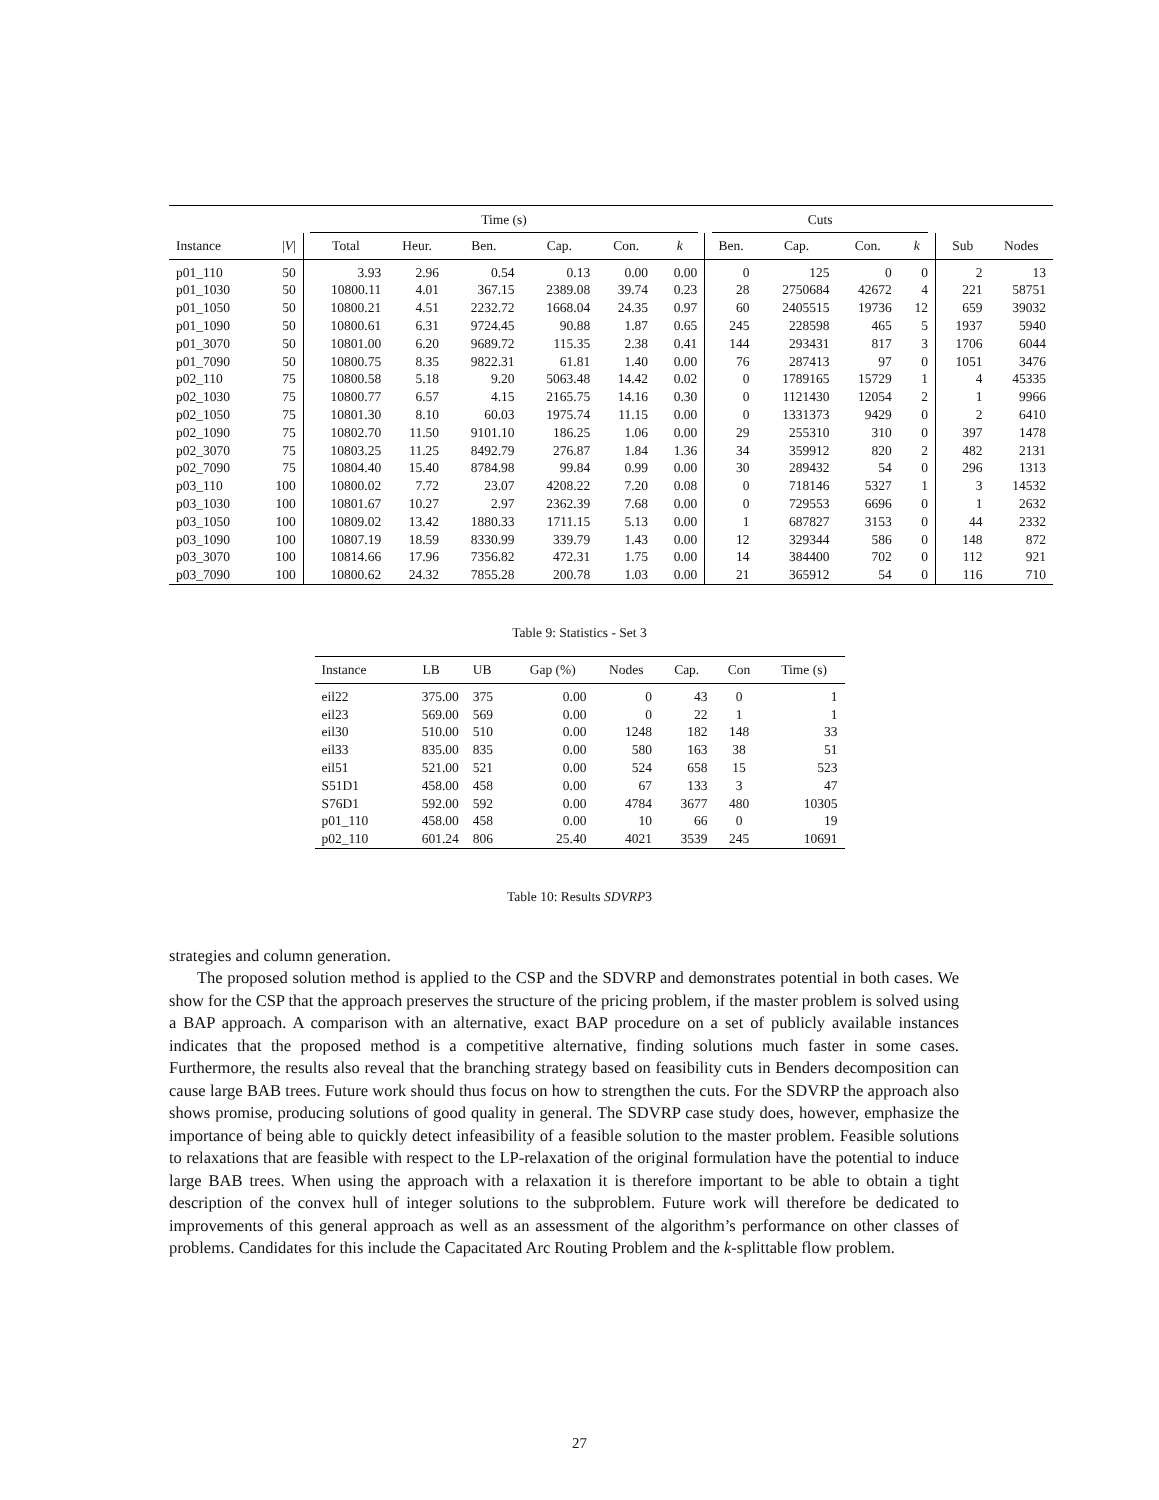| | | Time (s) | | | | | | Cuts | | | | | |
| --- | --- | --- | --- | --- | --- | --- | --- | --- | --- | --- | --- | --- | --- |
| Instance | / V / | Total | Heur. | Ben. | Cap. | Con. | k | Ben. | Cap. | Con. | k | Sub | Nodes |
| p01_110 | 50 | 3.93 | 2.96 | 0.54 | 0.13 | 0.00 | 0.00 | 0 | 125 | 0 | 0 | 2 | 13 |
| p01_1030 | 50 | 10800.11 | 4.01 | 367.15 | 2389.08 | 39.74 | 0.23 | 28 | 2750684 | 42672 | 4 | 221 | 58751 |
| p01_1050 | 50 | 10800.21 | 4.51 | 2232.72 | 1668.04 | 24.35 | 0.97 | 60 | 2405515 | 19736 | 12 | 659 | 39032 |
| p01_1090 | 50 | 10800.61 | 6.31 | 9724.45 | 90.88 | 1.87 | 0.65 | 245 | 228598 | 465 | 5 | 1937 | 5940 |
| p01_3070 | 50 | 10801.00 | 6.20 | 9689.72 | 115.35 | 2.38 | 0.41 | 144 | 293431 | 817 | 3 | 1706 | 6044 |
| p01_7090 | 50 | 10800.75 | 8.35 | 9822.31 | 61.81 | 1.40 | 0.00 | 76 | 287413 | 97 | 0 | 1051 | 3476 |
| p02_110 | 75 | 10800.58 | 5.18 | 9.20 | 5063.48 | 14.42 | 0.02 | 0 | 1789165 | 15729 | 1 | 4 | 45335 |
| p02_1030 | 75 | 10800.77 | 6.57 | 4.15 | 2165.75 | 14.16 | 0.30 | 0 | 1121430 | 12054 | 2 | 1 | 9966 |
| p02_1050 | 75 | 10801.30 | 8.10 | 60.03 | 1975.74 | 11.15 | 0.00 | 0 | 1331373 | 9429 | 0 | 2 | 6410 |
| p02_1090 | 75 | 10802.70 | 11.50 | 9101.10 | 186.25 | 1.06 | 0.00 | 29 | 255310 | 310 | 0 | 397 | 1478 |
| p02_3070 | 75 | 10803.25 | 11.25 | 8492.79 | 276.87 | 1.84 | 1.36 | 34 | 359912 | 820 | 2 | 482 | 2131 |
| p02_7090 | 75 | 10804.40 | 15.40 | 8784.98 | 99.84 | 0.99 | 0.00 | 30 | 289432 | 54 | 0 | 296 | 1313 |
| p03_110 | 100 | 10800.02 | 7.72 | 23.07 | 4208.22 | 7.20 | 0.08 | 0 | 718146 | 5327 | 1 | 3 | 14532 |
| p03_1030 | 100 | 10801.67 | 10.27 | 2.97 | 2362.39 | 7.68 | 0.00 | 0 | 729553 | 6696 | 0 | 1 | 2632 |
| p03_1050 | 100 | 10809.02 | 13.42 | 1880.33 | 1711.15 | 5.13 | 0.00 | 1 | 687827 | 3153 | 0 | 44 | 2332 |
| p03_1090 | 100 | 10807.19 | 18.59 | 8330.99 | 339.79 | 1.43 | 0.00 | 12 | 329344 | 586 | 0 | 148 | 872 |
| p03_3070 | 100 | 10814.66 | 17.96 | 7356.82 | 472.31 | 1.75 | 0.00 | 14 | 384400 | 702 | 0 | 112 | 921 |
| p03_7090 | 100 | 10800.62 | 24.32 | 7855.28 | 200.78 | 1.03 | 0.00 | 21 | 365912 | 54 | 0 | 116 | 710 |
Table 9: Statistics - Set 3
| Instance | LB | UB | Gap (%) | Nodes | Cap. | Con | Time (s) |
| --- | --- | --- | --- | --- | --- | --- | --- |
| eil22 | 375.00 | 375 | 0.00 | 0 | 43 | 0 | 1 |
| eil23 | 569.00 | 569 | 0.00 | 0 | 22 | 1 | 1 |
| eil30 | 510.00 | 510 | 0.00 | 1248 | 182 | 148 | 33 |
| eil33 | 835.00 | 835 | 0.00 | 580 | 163 | 38 | 51 |
| eil51 | 521.00 | 521 | 0.00 | 524 | 658 | 15 | 523 |
| S51D1 | 458.00 | 458 | 0.00 | 67 | 133 | 3 | 47 |
| S76D1 | 592.00 | 592 | 0.00 | 4784 | 3677 | 480 | 10305 |
| p01_110 | 458.00 | 458 | 0.00 | 10 | 66 | 0 | 19 |
| p02_110 | 601.24 | 806 | 25.40 | 4021 | 3539 | 245 | 10691 |
Table 10: Results SDVRP3
strategies and column generation.
The proposed solution method is applied to the CSP and the SDVRP and demonstrates potential in both cases. We show for the CSP that the approach preserves the structure of the pricing problem, if the master problem is solved using a BAP approach. A comparison with an alternative, exact BAP procedure on a set of publicly available instances indicates that the proposed method is a competitive alternative, finding solutions much faster in some cases. Furthermore, the results also reveal that the branching strategy based on feasibility cuts in Benders decomposition can cause large BAB trees. Future work should thus focus on how to strengthen the cuts. For the SDVRP the approach also shows promise, producing solutions of good quality in general. The SDVRP case study does, however, emphasize the importance of being able to quickly detect infeasibility of a feasible solution to the master problem. Feasible solutions to relaxations that are feasible with respect to the LP-relaxation of the original formulation have the potential to induce large BAB trees. When using the approach with a relaxation it is therefore important to be able to obtain a tight description of the convex hull of integer solutions to the subproblem. Future work will therefore be dedicated to improvements of this general approach as well as an assessment of the algorithm’s performance on other classes of problems. Candidates for this include the Capacitated Arc Routing Problem and the k-splittable flow problem.
27